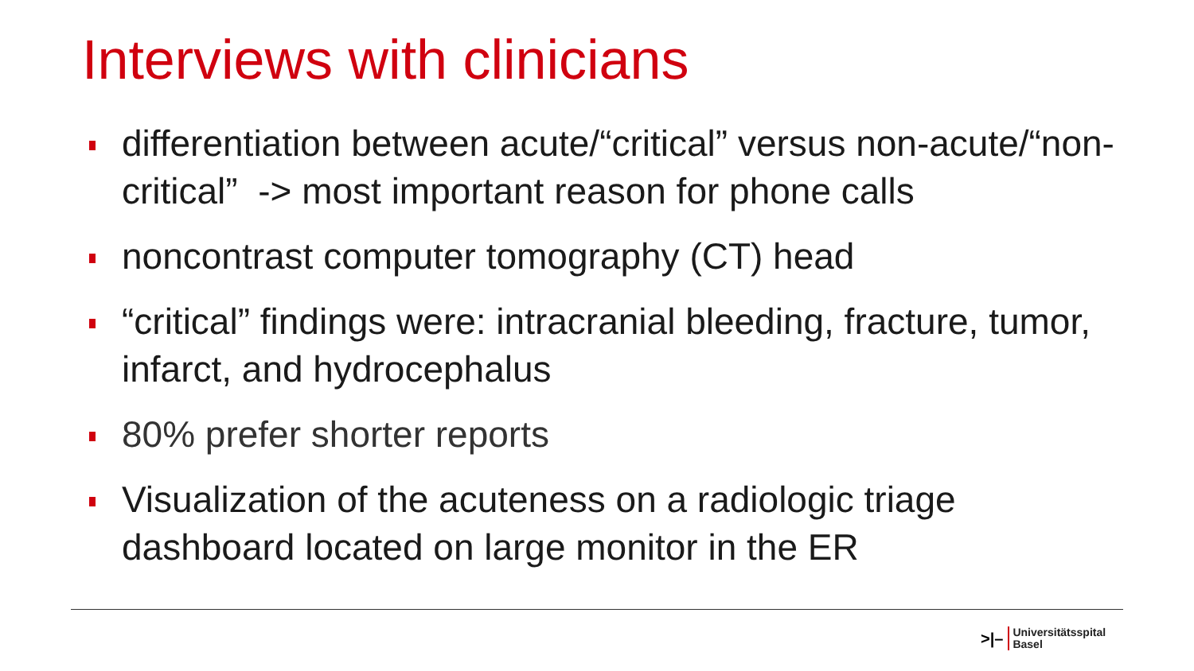Interviews with clinicians
differentiation between acute/“critical” versus non-acute/“non-critical” -> most important reason for phone calls
noncontrast computer tomography (CT) head
“critical” findings were: intracranial bleeding, fracture, tumor, infarct, and hydrocephalus
80% prefer shorter reports
Visualization of the acuteness on a radiologic triage dashboard located on large monitor in the ER
>|–
Universitätsspital
Basel